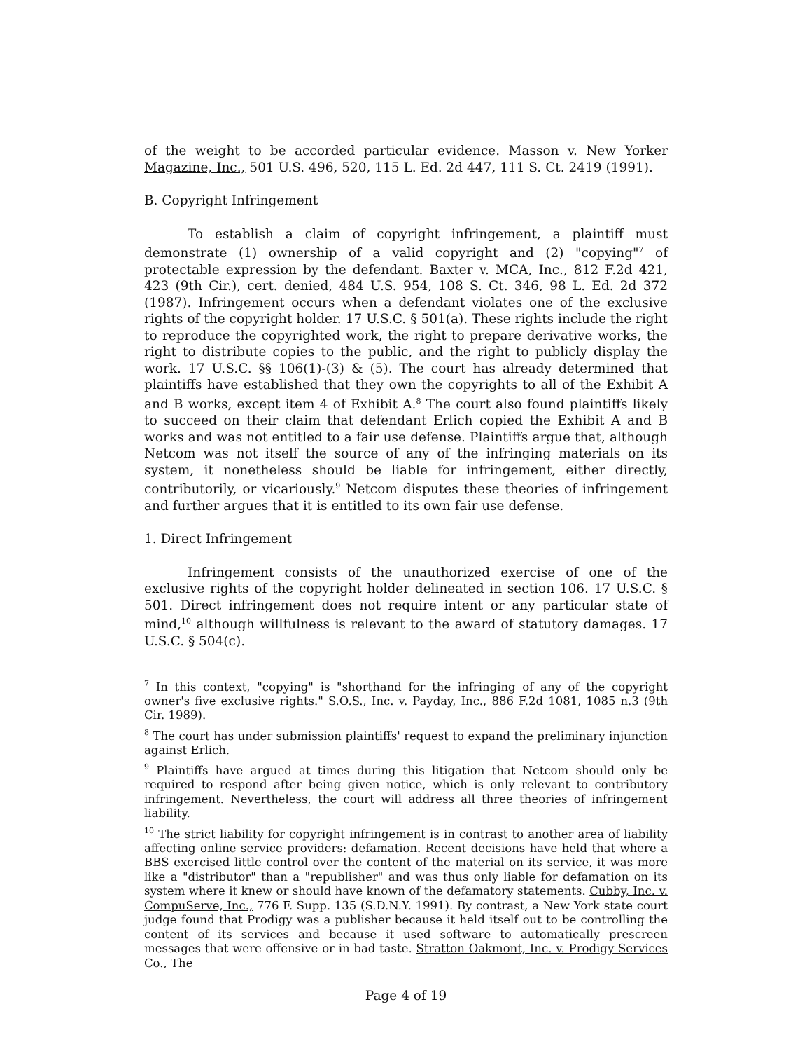of the weight to be accorded particular evidence. Masson v. New Yorker Magazine, Inc., 501 U.S. 496, 520, 115 L. Ed. 2d 447, 111 S. Ct. 2419 (1991).
B. Copyright Infringement
To establish a claim of copyright infringement, a plaintiff must demonstrate (1) ownership of a valid copyright and (2) "copying"<sup>7</sup> of protectable expression by the defendant. Baxter v. MCA, Inc., 812 F.2d 421, 423 (9th Cir.), cert. denied, 484 U.S. 954, 108 S. Ct. 346, 98 L. Ed. 2d 372 (1987). Infringement occurs when a defendant violates one of the exclusive rights of the copyright holder. 17 U.S.C. § 501(a). These rights include the right to reproduce the copyrighted work, the right to prepare derivative works, the right to distribute copies to the public, and the right to publicly display the work. 17 U.S.C. §§ 106(1)-(3) & (5). The court has already determined that plaintiffs have established that they own the copyrights to all of the Exhibit A and B works, except item 4 of Exhibit A.<sup>8</sup> The court also found plaintiffs likely to succeed on their claim that defendant Erlich copied the Exhibit A and B works and was not entitled to a fair use defense. Plaintiffs argue that, although Netcom was not itself the source of any of the infringing materials on its system, it nonetheless should be liable for infringement, either directly, contributorily, or vicariously.<sup>9</sup> Netcom disputes these theories of infringement and further argues that it is entitled to its own fair use defense.
1. Direct Infringement
Infringement consists of the unauthorized exercise of one of the exclusive rights of the copyright holder delineated in section 106. 17 U.S.C. § 501. Direct infringement does not require intent or any particular state of mind,<sup>10</sup> although willfulness is relevant to the award of statutory damages. 17 U.S.C. § 504(c).
<sup>7</sup> In this context, "copying" is "shorthand for the infringing of any of the copyright owner's five exclusive rights." S.O.S., Inc. v. Payday, Inc., 886 F.2d 1081, 1085 n.3 (9th Cir. 1989).
<sup>8</sup> The court has under submission plaintiffs' request to expand the preliminary injunction against Erlich.
<sup>9</sup> Plaintiffs have argued at times during this litigation that Netcom should only be required to respond after being given notice, which is only relevant to contributory infringement. Nevertheless, the court will address all three theories of infringement liability.
<sup>10</sup> The strict liability for copyright infringement is in contrast to another area of liability affecting online service providers: defamation. Recent decisions have held that where a BBS exercised little control over the content of the material on its service, it was more like a "distributor" than a "republisher" and was thus only liable for defamation on its system where it knew or should have known of the defamatory statements. Cubby, Inc. v. CompuServe, Inc., 776 F. Supp. 135 (S.D.N.Y. 1991). By contrast, a New York state court judge found that Prodigy was a publisher because it held itself out to be controlling the content of its services and because it used software to automatically prescreen messages that were offensive or in bad taste. Stratton Oakmont, Inc. v. Prodigy Services Co., The
Page 4 of 19